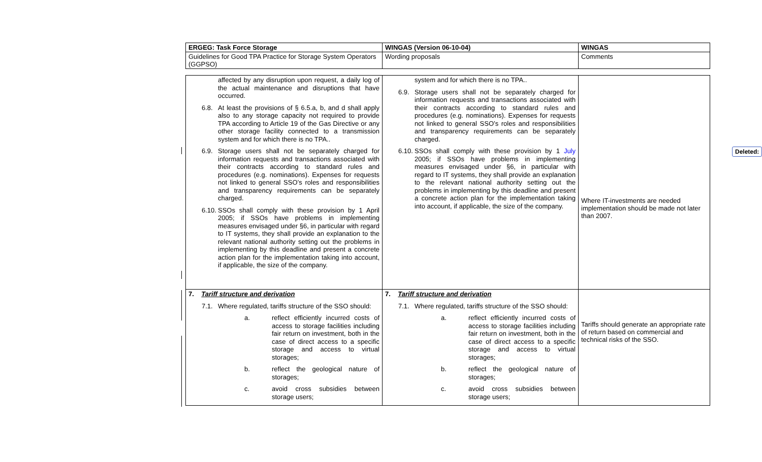| ERGEG: Task Force Storage | WINGAS (Version 06-10-04) | WINGAS |
| Guidelines for Good TPA Practice for Storage System Operators (GGPSO) | Wording proposals | Comments |
| affected by any disruption upon request, a daily log of the actual maintenance and disruptions that have occurred. 6.8. At least the provisions of § 6.5.a, b, and d shall apply also to any storage capacity not required to provide TPA according to Article 19 of the Gas Directive or any other storage facility connected to a transmission system and for which there is no TPA.. 6.9. Storage users shall not be separately charged for information requests and transactions associated with their contracts according to standard rules and procedures (e.g. nominations). Expenses for requests not linked to general SSO’s roles and responsibilities and transparency requirements can be separately charged. 6.10. SSOs shall comply with these provision by 1 April 2005; if SSOs have problems in implementing measures envisaged under §6, in particular with regard to IT systems, they shall provide an explanation to the relevant national authority setting out the problems in implementing by this deadline and present a concrete action plan for the implementation taking into account, if applicable, the size of the company. | system and for which there is no TPA.. 6.9. Storage users shall not be separately charged for information requests and transactions associated with their contracts according to standard rules and procedures (e.g. nominations). Expenses for requests not linked to general SSO’s roles and responsibilities and transparency requirements can be separately charged. 6.10. SSOs shall comply with these provision by 1 July 2005; if SSOs have problems in implementing measures envisaged under §6, in particular with regard to IT systems, they shall provide an explanation to the relevant national authority setting out the problems in implementing by this deadline and present a concrete action plan for the implementation taking into account, if applicable, the size of the company. | Where IT-investments are needed implementation should be made not later than 2007. |
| 7. Tariff structure and derivation 7.1. Where regulated, tariffs structure of the SSO should: a. reflect efficiently incurred costs of access to storage facilities including fair return on investment, both in the case of direct access to a specific storage and access to virtual storages; b. reflect the geological nature of storages; c. avoid cross subsidies between storage users; | 7. Tariff structure and derivation 7.1. Where regulated, tariffs structure of the SSO should: a. reflect efficiently incurred costs of access to storage facilities including fair return on investment, both in the case of direct access to a specific storage and access to virtual storages; b. reflect the geological nature of storages; c. avoid cross subsidies between storage users; | Tariffs should generate an appropriate rate of return based on commercial and technical risks of the SSO. |
Deleted: